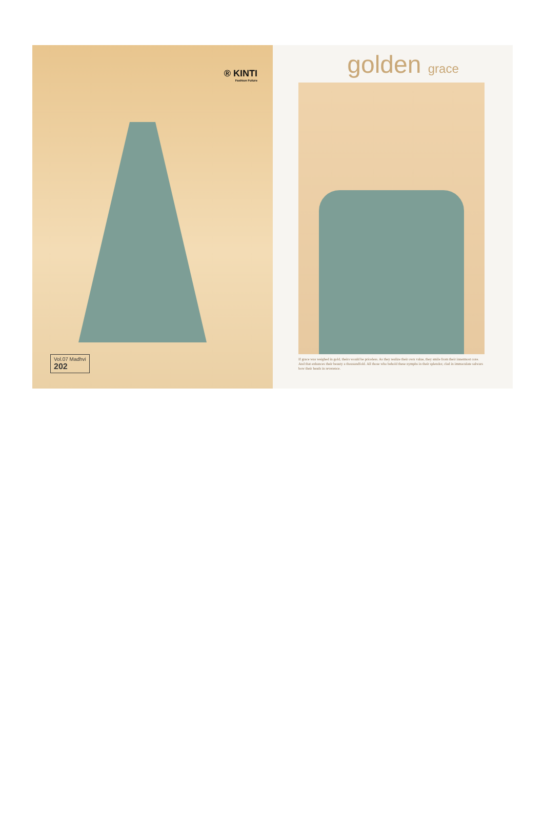® KINTI
Fashion Future
Vol.07 Madhvi
202
golden grace
If grace was weighed in gold, theirs would be priceless. As they realize their own value, they smile from their innermost core. And that enhances their beauty a thousandfold. All those who behold these nymphs in their splendor, clad in immaculate salwars bow their heads in reverence.